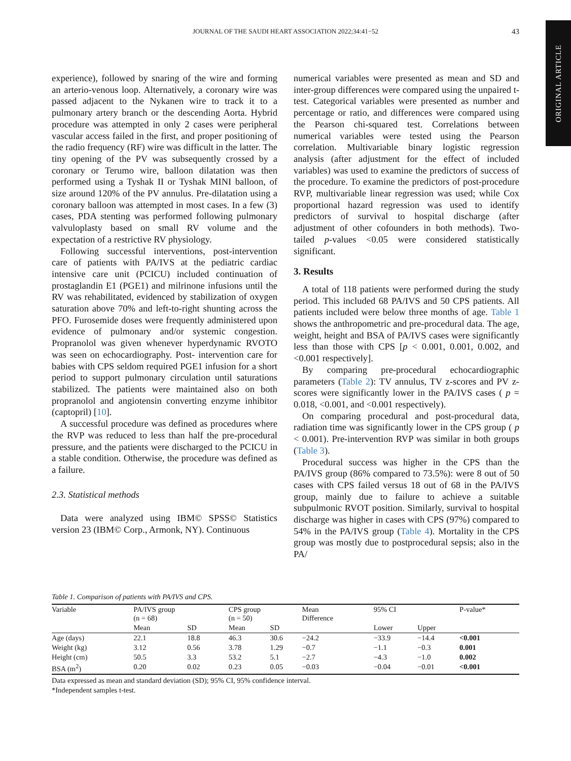ORIGINAL ARTICLE
JOURNAL OF THE SAUDI HEART ASSOCIATION 2022;34:41−52
43
experience), followed by snaring of the wire and forming an arterio-venous loop. Alternatively, a coronary wire was passed adjacent to the Nykanen wire to track it to a pulmonary artery branch or the descending Aorta. Hybrid procedure was attempted in only 2 cases were peripheral vascular access failed in the first, and proper positioning of the radio frequency (RF) wire was difficult in the latter. The tiny opening of the PV was subsequently crossed by a coronary or Terumo wire, balloon dilatation was then performed using a Tyshak II or Tyshak MINI balloon, of size around 120% of the PV annulus. Pre-dilatation using a coronary balloon was attempted in most cases. In a few (3) cases, PDA stenting was performed following pulmonary valvuloplasty based on small RV volume and the expectation of a restrictive RV physiology.
Following successful interventions, post-intervention care of patients with PA/IVS at the pediatric cardiac intensive care unit (PCICU) included continuation of prostaglandin E1 (PGE1) and milrinone infusions until the RV was rehabilitated, evidenced by stabilization of oxygen saturation above 70% and left-to-right shunting across the PFO. Furosemide doses were frequently administered upon evidence of pulmonary and/or systemic congestion. Propranolol was given whenever hyperdynamic RVOTO was seen on echocardiography. Post- intervention care for babies with CPS seldom required PGE1 infusion for a short period to support pulmonary circulation until saturations stabilized. The patients were maintained also on both propranolol and angiotensin converting enzyme inhibitor (captopril) [10].
A successful procedure was defined as procedures where the RVP was reduced to less than half the pre-procedural pressure, and the patients were discharged to the PCICU in a stable condition. Otherwise, the procedure was defined as a failure.
2.3. Statistical methods
Data were analyzed using IBM© SPSS© Statistics version 23 (IBM© Corp., Armonk, NY). Continuous
numerical variables were presented as mean and SD and inter-group differences were compared using the unpaired t-test. Categorical variables were presented as number and percentage or ratio, and differences were compared using the Pearson chi-squared test. Correlations between numerical variables were tested using the Pearson correlation. Multivariable binary logistic regression analysis (after adjustment for the effect of included variables) was used to examine the predictors of success of the procedure. To examine the predictors of post-procedure RVP, multivariable linear regression was used; while Cox proportional hazard regression was used to identify predictors of survival to hospital discharge (after adjustment of other cofounders in both methods). Two-tailed p-values <0.05 were considered statistically significant.
3. Results
A total of 118 patients were performed during the study period. This included 68 PA/IVS and 50 CPS patients. All patients included were below three months of age. Table 1 shows the anthropometric and pre-procedural data. The age, weight, height and BSA of PA/IVS cases were significantly less than those with CPS [p < 0.001, 0.001, 0.002, and <0.001 respectively].
By comparing pre-procedural echocardiographic parameters (Table 2): TV annulus, TV z-scores and PV z-scores were significantly lower in the PA/IVS cases ( p = 0.018, <0.001, and <0.001 respectively).
On comparing procedural and post-procedural data, radiation time was significantly lower in the CPS group ( p < 0.001). Pre-intervention RVP was similar in both groups (Table 3).
Procedural success was higher in the CPS than the PA/IVS group (86% compared to 73.5%): were 8 out of 50 cases with CPS failed versus 18 out of 68 in the PA/IVS group, mainly due to failure to achieve a suitable subpulmonic RVOT position. Similarly, survival to hospital discharge was higher in cases with CPS (97%) compared to 54% in the PA/IVS group (Table 4). Mortality in the CPS group was mostly due to postprocedural sepsis; also in the PA/
Table 1. Comparison of patients with PA/IVS and CPS.
| Variable | PA/IVS group (n = 68) | | CPS group (n = 50) | | Mean Difference | 95% CI | | P-value* |
| --- | --- | --- | --- | --- | --- | --- | --- | --- |
| | Mean | SD | Mean | SD | | Lower | Upper | |
| Age (days) | 22.1 | 18.8 | 46.3 | 30.6 | −24.2 | −33.9 | −14.4 | <0.001 |
| Weight (kg) | 3.12 | 0.56 | 3.78 | 1.29 | −0.7 | −1.1 | −0.3 | 0.001 |
| Height (cm) | 50.5 | 3.3 | 53.2 | 5.1 | −2.7 | −4.3 | −1.0 | 0.002 |
| BSA (m<sup>2</sup>) | 0.20 | 0.02 | 0.23 | 0.05 | −0.03 | −0.04 | −0.01 | <0.001 |
Data expressed as mean and standard deviation (SD); 95% CI, 95% confidence interval.
*Independent samples t-test.